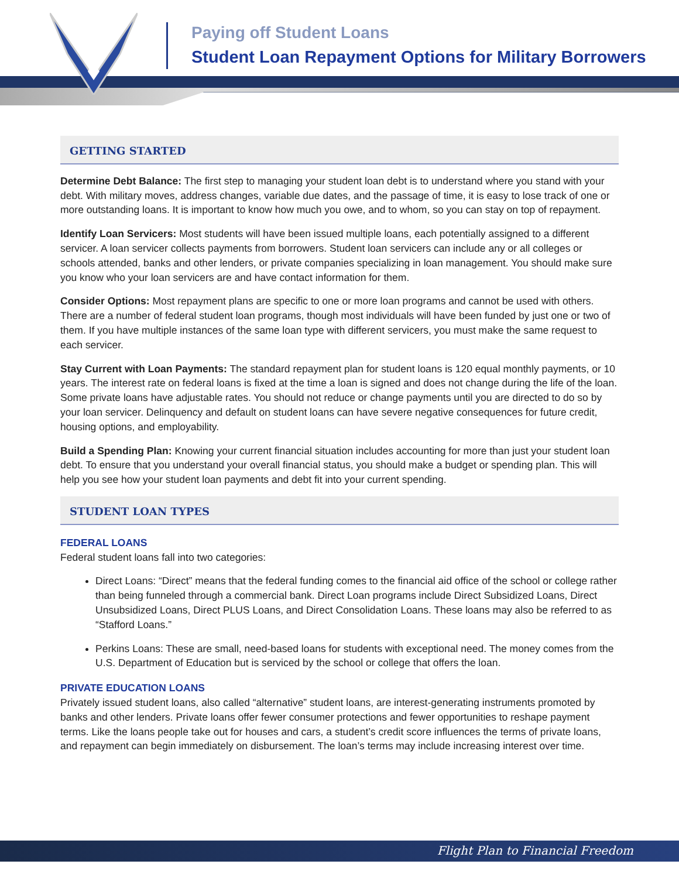Paying off Student Loans
Student Loan Repayment Options for Military Borrowers
GETTING STARTED
Determine Debt Balance: The first step to managing your student loan debt is to understand where you stand with your debt. With military moves, address changes, variable due dates, and the passage of time, it is easy to lose track of one or more outstanding loans. It is important to know how much you owe, and to whom, so you can stay on top of repayment.
Identify Loan Servicers: Most students will have been issued multiple loans, each potentially assigned to a different servicer. A loan servicer collects payments from borrowers. Student loan servicers can include any or all colleges or schools attended, banks and other lenders, or private companies specializing in loan management. You should make sure you know who your loan servicers are and have contact information for them.
Consider Options: Most repayment plans are specific to one or more loan programs and cannot be used with others. There are a number of federal student loan programs, though most individuals will have been funded by just one or two of them. If you have multiple instances of the same loan type with different servicers, you must make the same request to each servicer.
Stay Current with Loan Payments: The standard repayment plan for student loans is 120 equal monthly payments, or 10 years. The interest rate on federal loans is fixed at the time a loan is signed and does not change during the life of the loan. Some private loans have adjustable rates. You should not reduce or change payments until you are directed to do so by your loan servicer. Delinquency and default on student loans can have severe negative consequences for future credit, housing options, and employability.
Build a Spending Plan: Knowing your current financial situation includes accounting for more than just your student loan debt. To ensure that you understand your overall financial status, you should make a budget or spending plan. This will help you see how your student loan payments and debt fit into your current spending.
STUDENT LOAN TYPES
FEDERAL LOANS
Federal student loans fall into two categories:
Direct Loans: “Direct” means that the federal funding comes to the financial aid office of the school or college rather than being funneled through a commercial bank. Direct Loan programs include Direct Subsidized Loans, Direct Unsubsidized Loans, Direct PLUS Loans, and Direct Consolidation Loans. These loans may also be referred to as “Stafford Loans.”
Perkins Loans: These are small, need-based loans for students with exceptional need. The money comes from the U.S. Department of Education but is serviced by the school or college that offers the loan.
PRIVATE EDUCATION LOANS
Privately issued student loans, also called “alternative” student loans, are interest-generating instruments promoted by banks and other lenders. Private loans offer fewer consumer protections and fewer opportunities to reshape payment terms. Like the loans people take out for houses and cars, a student’s credit score influences the terms of private loans, and repayment can begin immediately on disbursement. The loan’s terms may include increasing interest over time.
Flight Plan to Financial Freedom